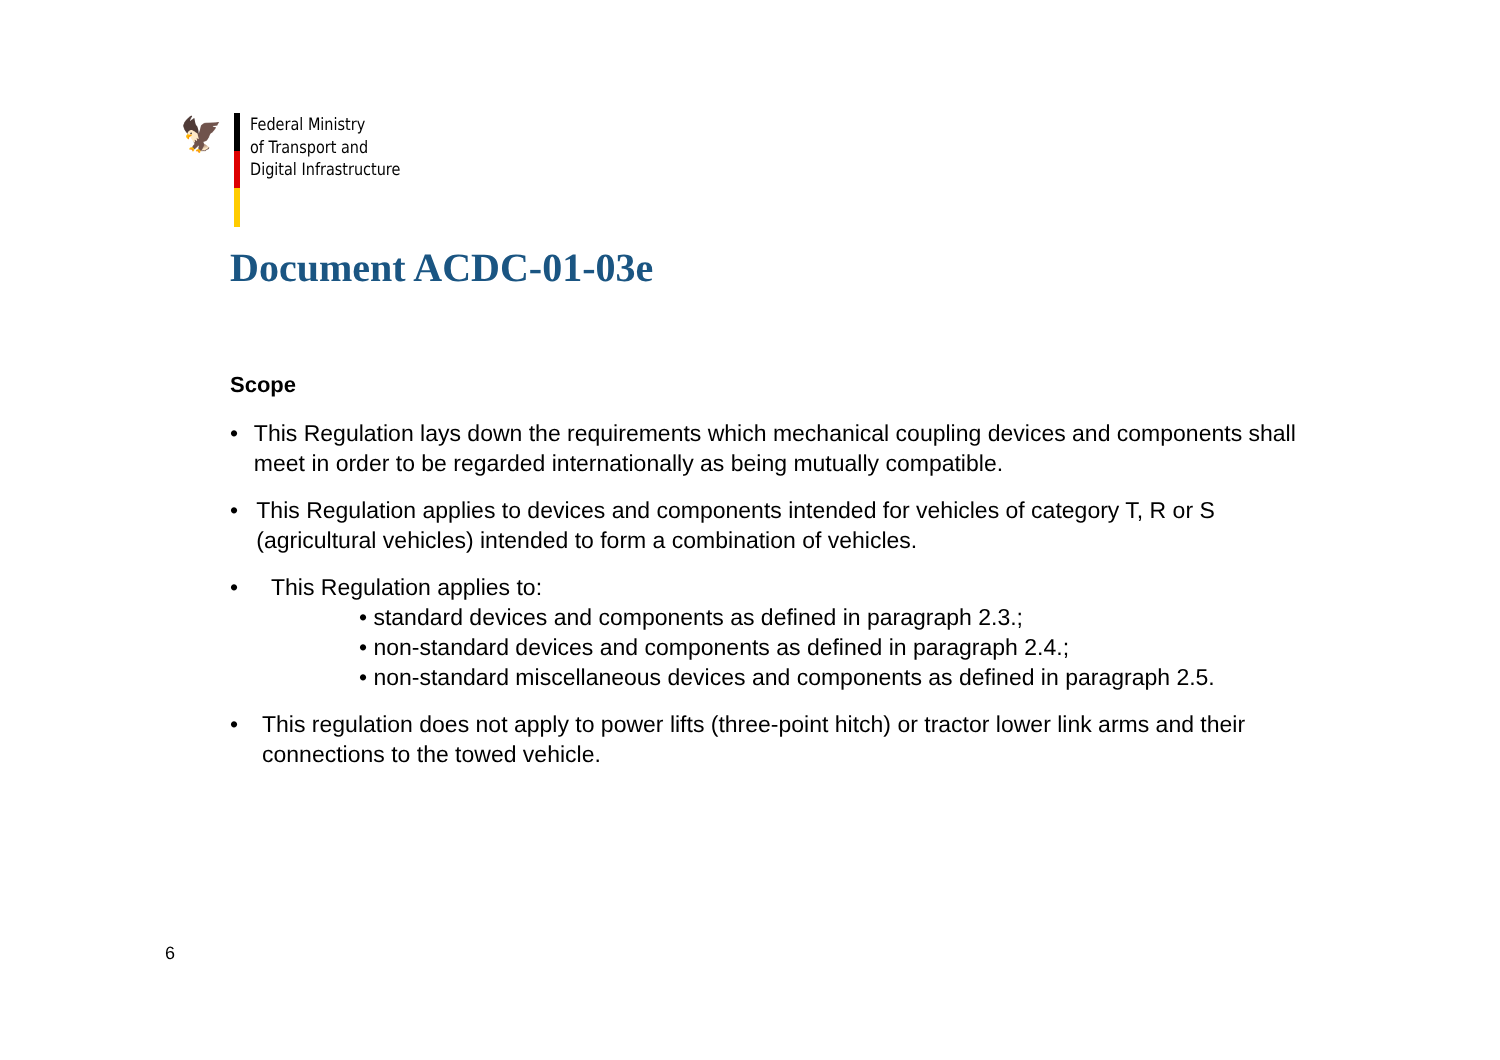🦅
Federal Ministry
of Transport and
Digital Infrastructure
Document ACDC-01-03e
Scope
• This Regulation lays down the requirements which mechanical coupling devices and components shall meet in order to be regarded internationally as being mutually compatible.
• This Regulation applies to devices and components intended for vehicles of category T, R or S (agricultural vehicles) intended to form a combination of vehicles.
• This Regulation applies to:
• standard devices and components as defined in paragraph 2.3.;
• non-standard devices and components as defined in paragraph 2.4.;
• non-standard miscellaneous devices and components as defined in paragraph 2.5.
• This regulation does not apply to power lifts (three-point hitch) or tractor lower link arms and their connections to the towed vehicle.
6